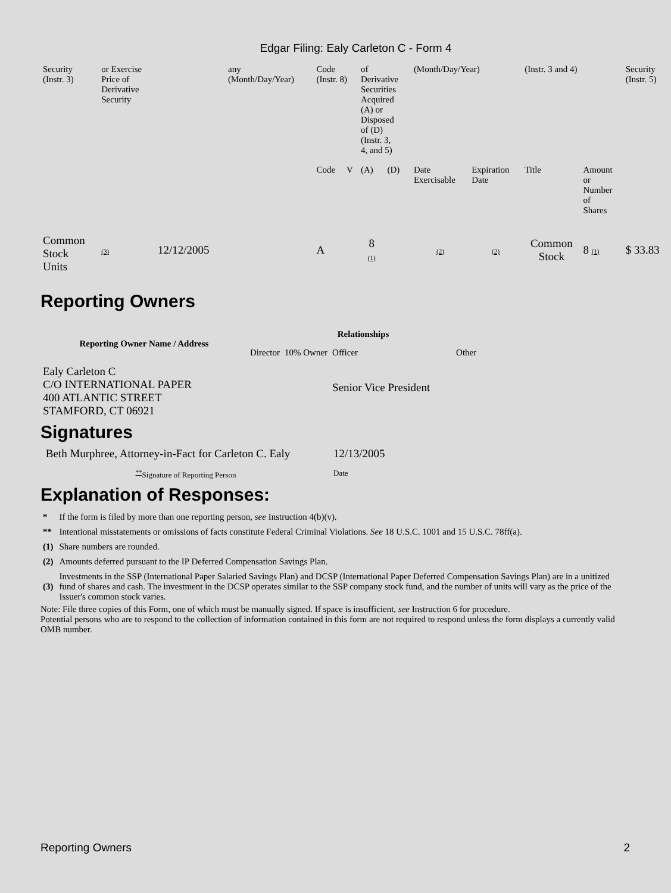Edgar Filing: Ealy Carleton C - Form 4
| Security (Instr. 3) | or Exercise Price of Derivative Security | | any (Month/Day/Year) | Code (Instr. 8) | | of Derivative Securities Acquired (A) or Disposed of (D) (Instr. 3, 4, and 5) | | (Month/Day/Year) | | (Instr. 3 and 4) | | Security (Instr. 5) |
| | | | | Code | V | (A) | (D) | Date Exercisable | Expiration Date | Title | Amount or Number of Shares | |
| Common Stock Units | (3) | 12/12/2005 | | A | | 8 (1) | | (2) | (2) | Common Stock | 8 (1) | $ 33.83 |
Reporting Owners
| Reporting Owner Name / Address | Relationships | | | |
| --- | --- | --- | --- | --- |
| | Director | 10% Owner | Officer | Other |
| Ealy Carleton C C/O INTERNATIONAL PAPER 400 ATLANTIC STREET STAMFORD, CT 06921 | | | Senior Vice President | |
Signatures
| Beth Murphree, Attorney-in-Fact for Carleton C. Ealy | 12/13/2005 |
| <sup>**</sup> Signature of Reporting Person | Date |
Explanation of Responses:
| * | If the form is filed by more than one reporting person, see Instruction 4(b)(v). |
| ** | Intentional misstatements or omissions of facts constitute Federal Criminal Violations. See 18 U.S.C. 1001 and 15 U.S.C. 78ff(a). |
| (1) | Share numbers are rounded. |
| (2) | Amounts deferred pursuant to the IP Deferred Compensation Savings Plan. |
| (3) | Investments in the SSP (International Paper Salaried Savings Plan) and DCSP (International Paper Deferred Compensation Savings Plan) are in a unitized fund of shares and cash. The investment in the DCSP operates similar to the SSP company stock fund, and the number of units will vary as the price of the Issuer's common stock varies. |
Note: File three copies of this Form, one of which must be manually signed. If space is insufficient, see Instruction 6 for procedure.
Potential persons who are to respond to the collection of information contained in this form are not required to respond unless the form displays a currently valid OMB number.
Reporting Owners 2